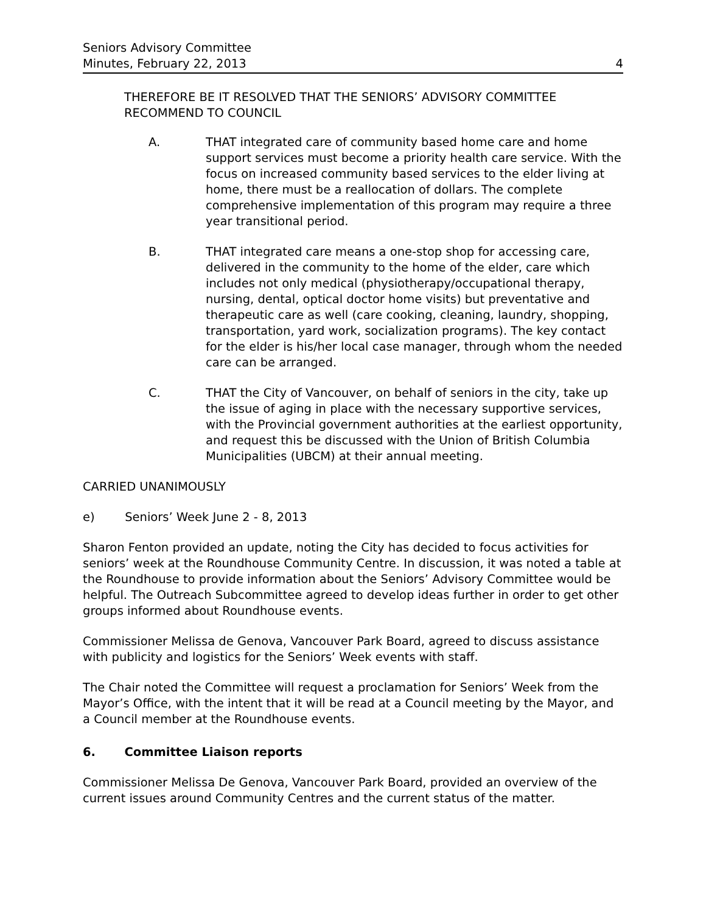Seniors Advisory Committee
Minutes, February 22, 2013
4
THEREFORE BE IT RESOLVED THAT THE SENIORS’ ADVISORY COMMITTEE RECOMMEND TO COUNCIL
A. THAT integrated care of community based home care and home support services must become a priority health care service. With the focus on increased community based services to the elder living at home, there must be a reallocation of dollars. The complete comprehensive implementation of this program may require a three year transitional period.
B. THAT integrated care means a one-stop shop for accessing care, delivered in the community to the home of the elder, care which includes not only medical (physiotherapy/occupational therapy, nursing, dental, optical doctor home visits) but preventative and therapeutic care as well (care cooking, cleaning, laundry, shopping, transportation, yard work, socialization programs). The key contact for the elder is his/her local case manager, through whom the needed care can be arranged.
C. THAT the City of Vancouver, on behalf of seniors in the city, take up the issue of aging in place with the necessary supportive services, with the Provincial government authorities at the earliest opportunity, and request this be discussed with the Union of British Columbia Municipalities (UBCM) at their annual meeting.
CARRIED UNANIMOUSLY
e) Seniors’ Week June 2 - 8, 2013
Sharon Fenton provided an update, noting the City has decided to focus activities for seniors’ week at the Roundhouse Community Centre. In discussion, it was noted a table at the Roundhouse to provide information about the Seniors’ Advisory Committee would be helpful. The Outreach Subcommittee agreed to develop ideas further in order to get other groups informed about Roundhouse events.
Commissioner Melissa de Genova, Vancouver Park Board, agreed to discuss assistance with publicity and logistics for the Seniors’ Week events with staff.
The Chair noted the Committee will request a proclamation for Seniors’ Week from the Mayor’s Office, with the intent that it will be read at a Council meeting by the Mayor, and a Council member at the Roundhouse events.
6. Committee Liaison reports
Commissioner Melissa De Genova, Vancouver Park Board, provided an overview of the current issues around Community Centres and the current status of the matter.